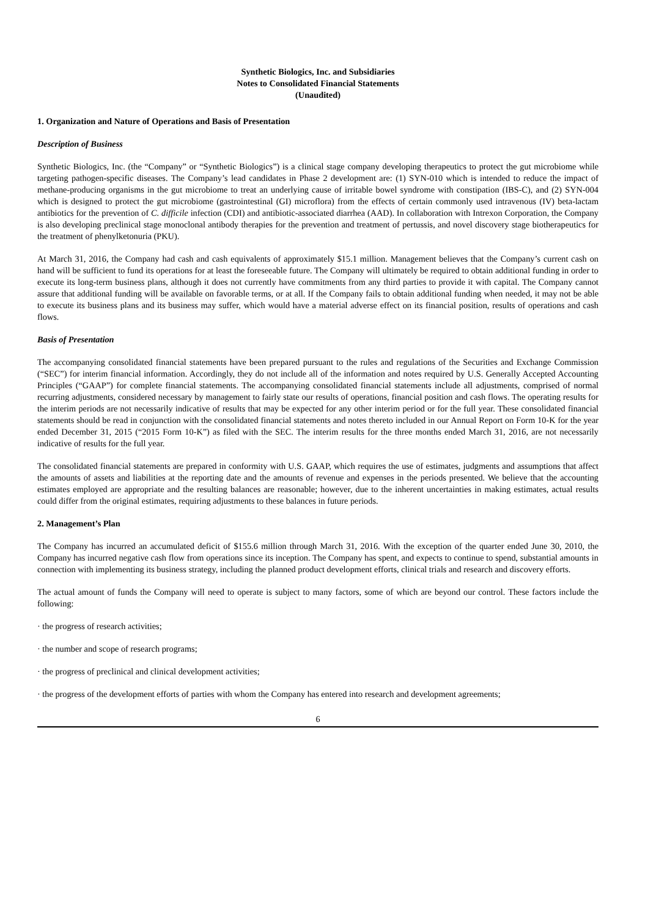Synthetic Biologics, Inc. and Subsidiaries
Notes to Consolidated Financial Statements
(Unaudited)
1. Organization and Nature of Operations and Basis of Presentation
Description of Business
Synthetic Biologics, Inc. (the “Company” or “Synthetic Biologics”) is a clinical stage company developing therapeutics to protect the gut microbiome while targeting pathogen-specific diseases. The Company’s lead candidates in Phase 2 development are: (1) SYN-010 which is intended to reduce the impact of methane-producing organisms in the gut microbiome to treat an underlying cause of irritable bowel syndrome with constipation (IBS-C), and (2) SYN-004 which is designed to protect the gut microbiome (gastrointestinal (GI) microflora) from the effects of certain commonly used intravenous (IV) beta-lactam antibiotics for the prevention of C. difficile infection (CDI) and antibiotic-associated diarrhea (AAD). In collaboration with Intrexon Corporation, the Company is also developing preclinical stage monoclonal antibody therapies for the prevention and treatment of pertussis, and novel discovery stage biotherapeutics for the treatment of phenylketonuria (PKU).
At March 31, 2016, the Company had cash and cash equivalents of approximately $15.1 million. Management believes that the Company’s current cash on hand will be sufficient to fund its operations for at least the foreseeable future. The Company will ultimately be required to obtain additional funding in order to execute its long-term business plans, although it does not currently have commitments from any third parties to provide it with capital. The Company cannot assure that additional funding will be available on favorable terms, or at all. If the Company fails to obtain additional funding when needed, it may not be able to execute its business plans and its business may suffer, which would have a material adverse effect on its financial position, results of operations and cash flows.
Basis of Presentation
The accompanying consolidated financial statements have been prepared pursuant to the rules and regulations of the Securities and Exchange Commission (“SEC”) for interim financial information. Accordingly, they do not include all of the information and notes required by U.S. Generally Accepted Accounting Principles (“GAAP”) for complete financial statements. The accompanying consolidated financial statements include all adjustments, comprised of normal recurring adjustments, considered necessary by management to fairly state our results of operations, financial position and cash flows. The operating results for the interim periods are not necessarily indicative of results that may be expected for any other interim period or for the full year. These consolidated financial statements should be read in conjunction with the consolidated financial statements and notes thereto included in our Annual Report on Form 10-K for the year ended December 31, 2015 (“2015 Form 10-K”) as filed with the SEC. The interim results for the three months ended March 31, 2016, are not necessarily indicative of results for the full year.
The consolidated financial statements are prepared in conformity with U.S. GAAP, which requires the use of estimates, judgments and assumptions that affect the amounts of assets and liabilities at the reporting date and the amounts of revenue and expenses in the periods presented. We believe that the accounting estimates employed are appropriate and the resulting balances are reasonable; however, due to the inherent uncertainties in making estimates, actual results could differ from the original estimates, requiring adjustments to these balances in future periods.
2. Management’s Plan
The Company has incurred an accumulated deficit of $155.6 million through March 31, 2016. With the exception of the quarter ended June 30, 2010, the Company has incurred negative cash flow from operations since its inception. The Company has spent, and expects to continue to spend, substantial amounts in connection with implementing its business strategy, including the planned product development efforts, clinical trials and research and discovery efforts.
The actual amount of funds the Company will need to operate is subject to many factors, some of which are beyond our control. These factors include the following:
· the progress of research activities;
· the number and scope of research programs;
· the progress of preclinical and clinical development activities;
· the progress of the development efforts of parties with whom the Company has entered into research and development agreements;
6